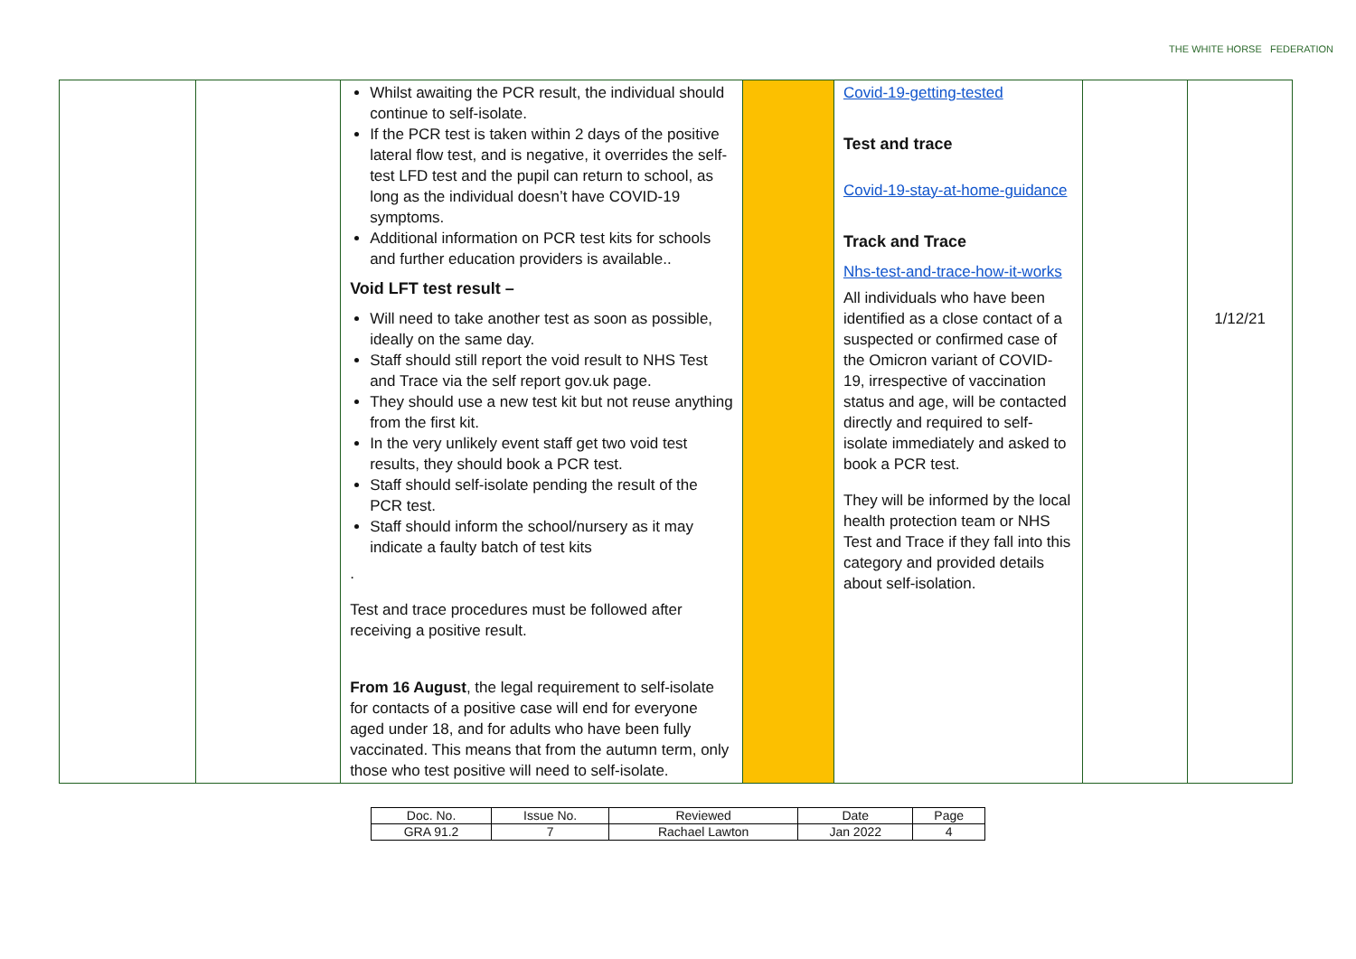THE WHITE HORSE FEDERATION
| | | Whilst awaiting the PCR result, the individual should continue to self-isolate. If the PCR test is taken within 2 days of the positive lateral flow test, and is negative, it overrides the self-test LFD test and the pupil can return to school, as long as the individual doesn’t have COVID-19 symptoms. Additional information on PCR test kits for schools and further education providers is available.. Void LFT test result – Will need to take another test as soon as possible, ideally on the same day. Staff should still report the void result to NHS Test and Trace via the self report gov.uk page. They should use a new test kit but not reuse anything from the first kit. In the very unlikely event staff get two void test results, they should book a PCR test. Staff should self-isolate pending the result of the PCR test. Staff should inform the school/nursery as it may indicate a faulty batch of test kits . Test and trace procedures must be followed after receiving a positive result. From 16 August , the legal requirement to self-isolate for contacts of a positive case will end for everyone aged under 18, and for adults who have been fully vaccinated. This means that from the autumn term, only those who test positive will need to self-isolate. | | Covid-19-getting-tested Test and trace Covid-19-stay-at-home-guidance Track and Trace Nhs-test-and-trace-how-it-works All individuals who have been identified as a close contact of a suspected or confirmed case of the Omicron variant of COVID-19, irrespective of vaccination status and age, will be contacted directly and required to self-isolate immediately and asked to book a PCR test. They will be informed by the local health protection team or NHS Test and Trace if they fall into this category and provided details about self-isolation. | | 1/12/21 |
| Doc. No. | Issue No. | Reviewed | Date | Page |
| GRA 91.2 | 7 | Rachael Lawton | Jan 2022 | 4 |